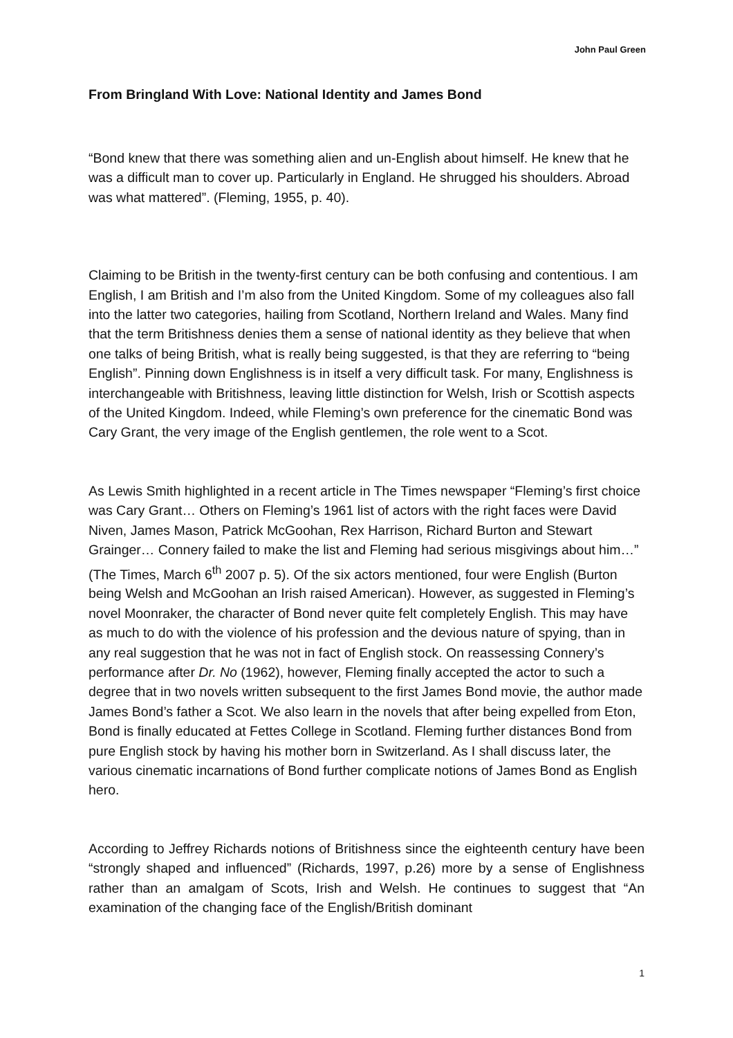John Paul Green
From Bringland With Love: National Identity and James Bond
“Bond knew that there was something alien and un-English about himself. He knew that he was a difficult man to cover up. Particularly in England. He shrugged his shoulders. Abroad was what mattered”. (Fleming, 1955, p. 40).
Claiming to be British in the twenty-first century can be both confusing and contentious. I am English, I am British and I’m also from the United Kingdom. Some of my colleagues also fall into the latter two categories, hailing from Scotland, Northern Ireland and Wales. Many find that the term Britishness denies them a sense of national identity as they believe that when one talks of being British, what is really being suggested, is that they are referring to “being English”. Pinning down Englishness is in itself a very difficult task. For many, Englishness is interchangeable with Britishness, leaving little distinction for Welsh, Irish or Scottish aspects of the United Kingdom. Indeed, while Fleming’s own preference for the cinematic Bond was Cary Grant, the very image of the English gentlemen, the role went to a Scot.
As Lewis Smith highlighted in a recent article in The Times newspaper “Fleming’s first choice was Cary Grant… Others on Fleming’s 1961 list of actors with the right faces were David Niven, James Mason, Patrick McGoohan, Rex Harrison, Richard Burton and Stewart Grainger… Connery failed to make the list and Fleming had serious misgivings about him…” (The Times, March 6<sup>th</sup> 2007 p. 5). Of the six actors mentioned, four were English (Burton being Welsh and McGoohan an Irish raised American). However, as suggested in Fleming’s novel Moonraker, the character of Bond never quite felt completely English. This may have as much to do with the violence of his profession and the devious nature of spying, than in any real suggestion that he was not in fact of English stock. On reassessing Connery’s performance after Dr. No (1962), however, Fleming finally accepted the actor to such a degree that in two novels written subsequent to the first James Bond movie, the author made James Bond’s father a Scot. We also learn in the novels that after being expelled from Eton, Bond is finally educated at Fettes College in Scotland. Fleming further distances Bond from pure English stock by having his mother born in Switzerland. As I shall discuss later, the various cinematic incarnations of Bond further complicate notions of James Bond as English hero.
According to Jeffrey Richards notions of Britishness since the eighteenth century have been “strongly shaped and influenced” (Richards, 1997, p.26) more by a sense of Englishness rather than an amalgam of Scots, Irish and Welsh. He continues to suggest that “An examination of the changing face of the English/British dominant
1